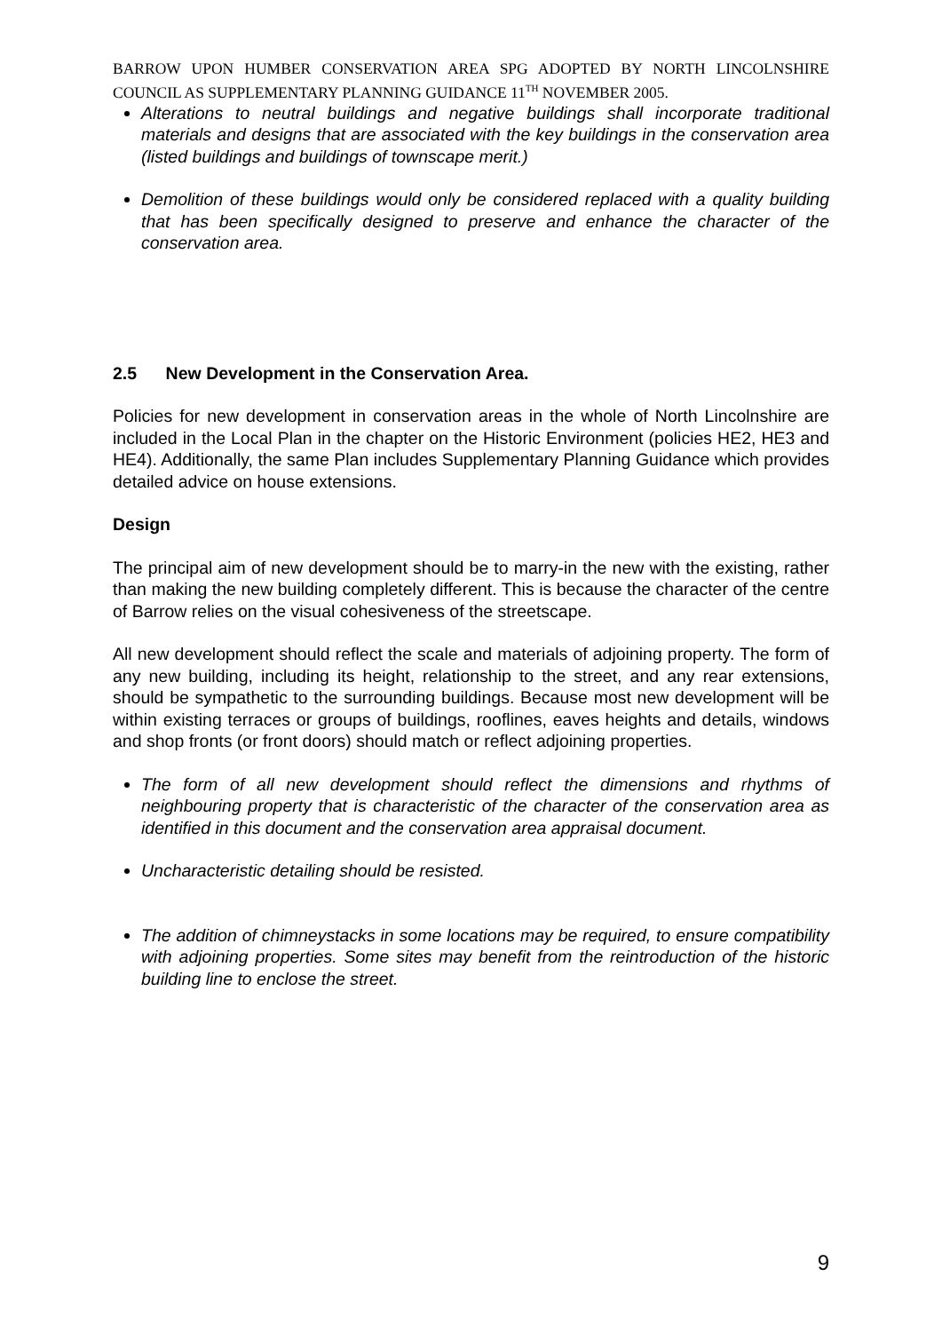BARROW UPON HUMBER CONSERVATION AREA SPG ADOPTED BY NORTH LINCOLNSHIRE COUNCIL AS SUPPLEMENTARY PLANNING GUIDANCE 11<sup>TH</sup> NOVEMBER 2005.
Alterations to neutral buildings and negative buildings shall incorporate traditional materials and designs that are associated with the key buildings in the conservation area (listed buildings and buildings of townscape merit.)
Demolition of these buildings would only be considered replaced with a quality building that has been specifically designed to preserve and enhance the character of the conservation area.
2.5 New Development in the Conservation Area.
Policies for new development in conservation areas in the whole of North Lincolnshire are included in the Local Plan in the chapter on the Historic Environment (policies HE2, HE3 and HE4). Additionally, the same Plan includes Supplementary Planning Guidance which provides detailed advice on house extensions.
Design
The principal aim of new development should be to marry-in the new with the existing, rather than making the new building completely different. This is because the character of the centre of Barrow relies on the visual cohesiveness of the streetscape.
All new development should reflect the scale and materials of adjoining property. The form of any new building, including its height, relationship to the street, and any rear extensions, should be sympathetic to the surrounding buildings. Because most new development will be within existing terraces or groups of buildings, rooflines, eaves heights and details, windows and shop fronts (or front doors) should match or reflect adjoining properties.
The form of all new development should reflect the dimensions and rhythms of neighbouring property that is characteristic of the character of the conservation area as identified in this document and the conservation area appraisal document.
Uncharacteristic detailing should be resisted.
The addition of chimneystacks in some locations may be required, to ensure compatibility with adjoining properties. Some sites may benefit from the reintroduction of the historic building line to enclose the street.
9